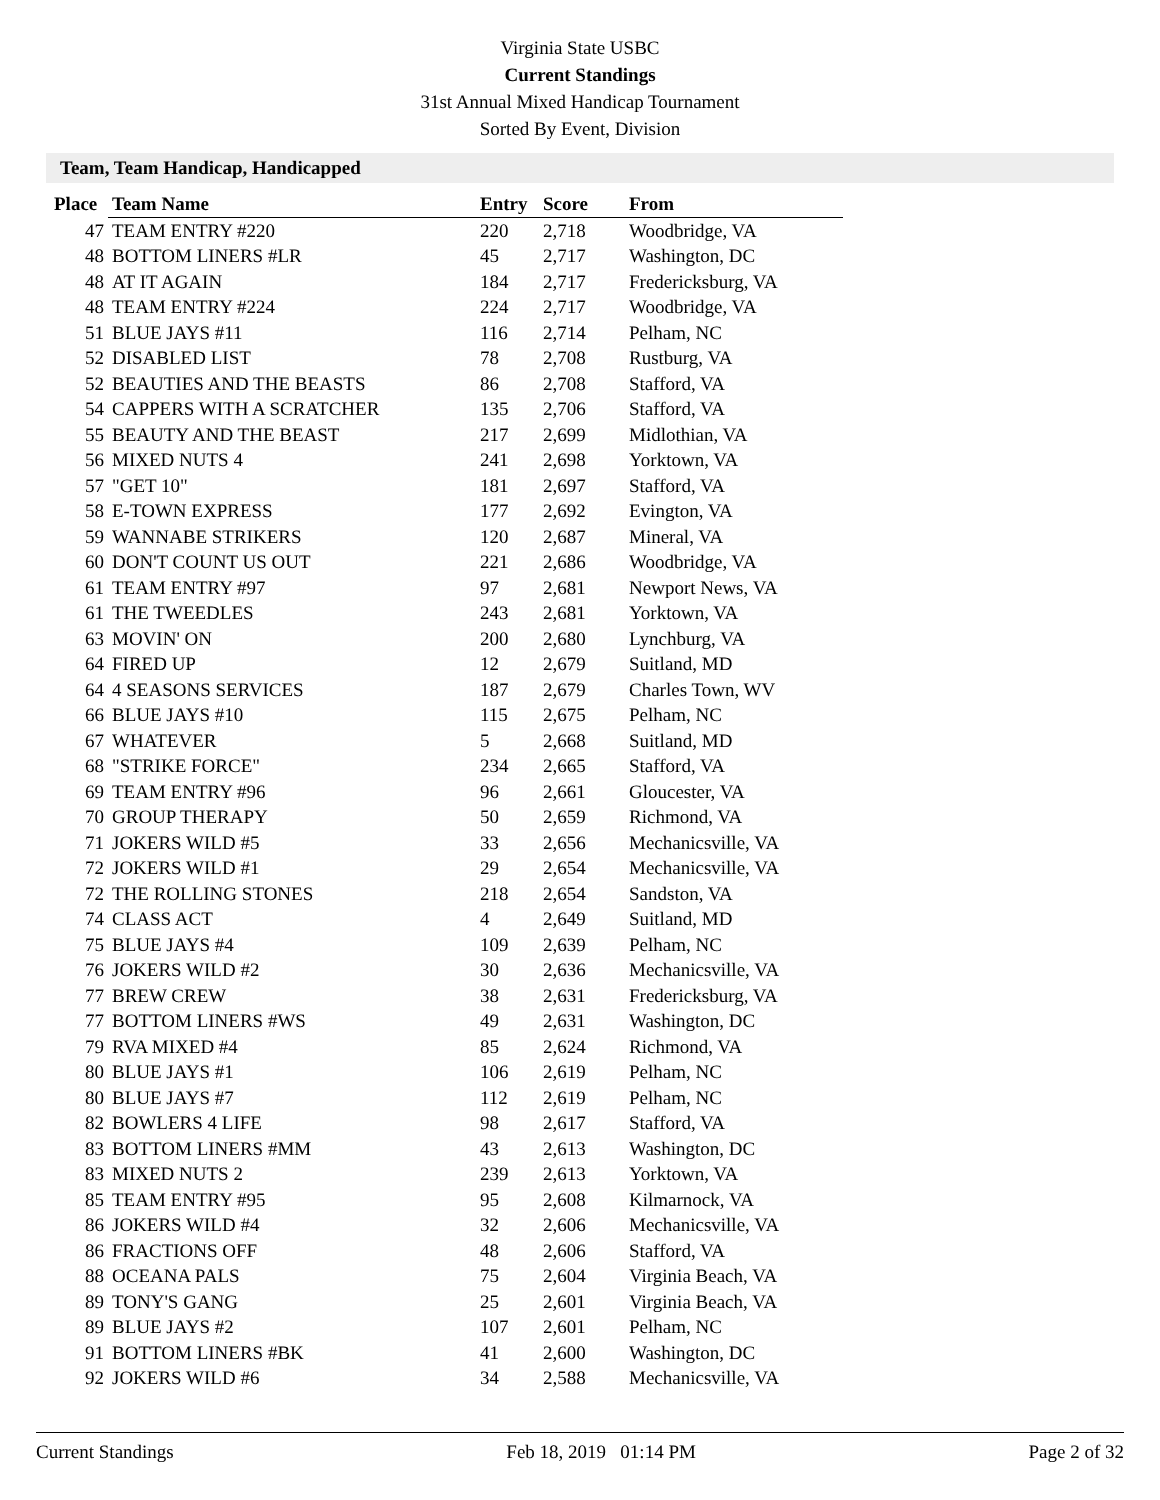Virginia State USBC
Current Standings
31st Annual Mixed Handicap Tournament
Sorted By Event, Division
Team, Team Handicap, Handicapped
| Place | Team Name | Entry | Score | From |
| --- | --- | --- | --- | --- |
| 47 | TEAM ENTRY #220 | 220 | 2,718 | Woodbridge, VA |
| 48 | BOTTOM LINERS #LR | 45 | 2,717 | Washington, DC |
| 48 | AT IT AGAIN | 184 | 2,717 | Fredericksburg, VA |
| 48 | TEAM ENTRY #224 | 224 | 2,717 | Woodbridge, VA |
| 51 | BLUE JAYS #11 | 116 | 2,714 | Pelham, NC |
| 52 | DISABLED LIST | 78 | 2,708 | Rustburg, VA |
| 52 | BEAUTIES AND THE BEASTS | 86 | 2,708 | Stafford, VA |
| 54 | CAPPERS WITH A SCRATCHER | 135 | 2,706 | Stafford, VA |
| 55 | BEAUTY AND THE BEAST | 217 | 2,699 | Midlothian, VA |
| 56 | MIXED NUTS 4 | 241 | 2,698 | Yorktown, VA |
| 57 | "GET 10" | 181 | 2,697 | Stafford, VA |
| 58 | E-TOWN EXPRESS | 177 | 2,692 | Evington, VA |
| 59 | WANNABE STRIKERS | 120 | 2,687 | Mineral, VA |
| 60 | DON'T COUNT US OUT | 221 | 2,686 | Woodbridge, VA |
| 61 | TEAM ENTRY #97 | 97 | 2,681 | Newport News, VA |
| 61 | THE TWEEDLES | 243 | 2,681 | Yorktown, VA |
| 63 | MOVIN' ON | 200 | 2,680 | Lynchburg, VA |
| 64 | FIRED UP | 12 | 2,679 | Suitland, MD |
| 64 | 4 SEASONS SERVICES | 187 | 2,679 | Charles Town, WV |
| 66 | BLUE JAYS #10 | 115 | 2,675 | Pelham, NC |
| 67 | WHATEVER | 5 | 2,668 | Suitland, MD |
| 68 | "STRIKE FORCE" | 234 | 2,665 | Stafford, VA |
| 69 | TEAM ENTRY #96 | 96 | 2,661 | Gloucester, VA |
| 70 | GROUP THERAPY | 50 | 2,659 | Richmond, VA |
| 71 | JOKERS WILD #5 | 33 | 2,656 | Mechanicsville, VA |
| 72 | JOKERS WILD #1 | 29 | 2,654 | Mechanicsville, VA |
| 72 | THE ROLLING STONES | 218 | 2,654 | Sandston, VA |
| 74 | CLASS ACT | 4 | 2,649 | Suitland, MD |
| 75 | BLUE JAYS #4 | 109 | 2,639 | Pelham, NC |
| 76 | JOKERS WILD #2 | 30 | 2,636 | Mechanicsville, VA |
| 77 | BREW CREW | 38 | 2,631 | Fredericksburg, VA |
| 77 | BOTTOM LINERS #WS | 49 | 2,631 | Washington, DC |
| 79 | RVA MIXED #4 | 85 | 2,624 | Richmond, VA |
| 80 | BLUE JAYS #1 | 106 | 2,619 | Pelham, NC |
| 80 | BLUE JAYS #7 | 112 | 2,619 | Pelham, NC |
| 82 | BOWLERS 4 LIFE | 98 | 2,617 | Stafford, VA |
| 83 | BOTTOM LINERS #MM | 43 | 2,613 | Washington, DC |
| 83 | MIXED NUTS 2 | 239 | 2,613 | Yorktown, VA |
| 85 | TEAM ENTRY #95 | 95 | 2,608 | Kilmarnock, VA |
| 86 | JOKERS WILD #4 | 32 | 2,606 | Mechanicsville, VA |
| 86 | FRACTIONS OFF | 48 | 2,606 | Stafford, VA |
| 88 | OCEANA PALS | 75 | 2,604 | Virginia Beach, VA |
| 89 | TONY'S GANG | 25 | 2,601 | Virginia Beach, VA |
| 89 | BLUE JAYS #2 | 107 | 2,601 | Pelham, NC |
| 91 | BOTTOM LINERS #BK | 41 | 2,600 | Washington, DC |
| 92 | JOKERS WILD #6 | 34 | 2,588 | Mechanicsville, VA |
Current Standings Feb 18, 2019 01:14 PM Page 2 of 32